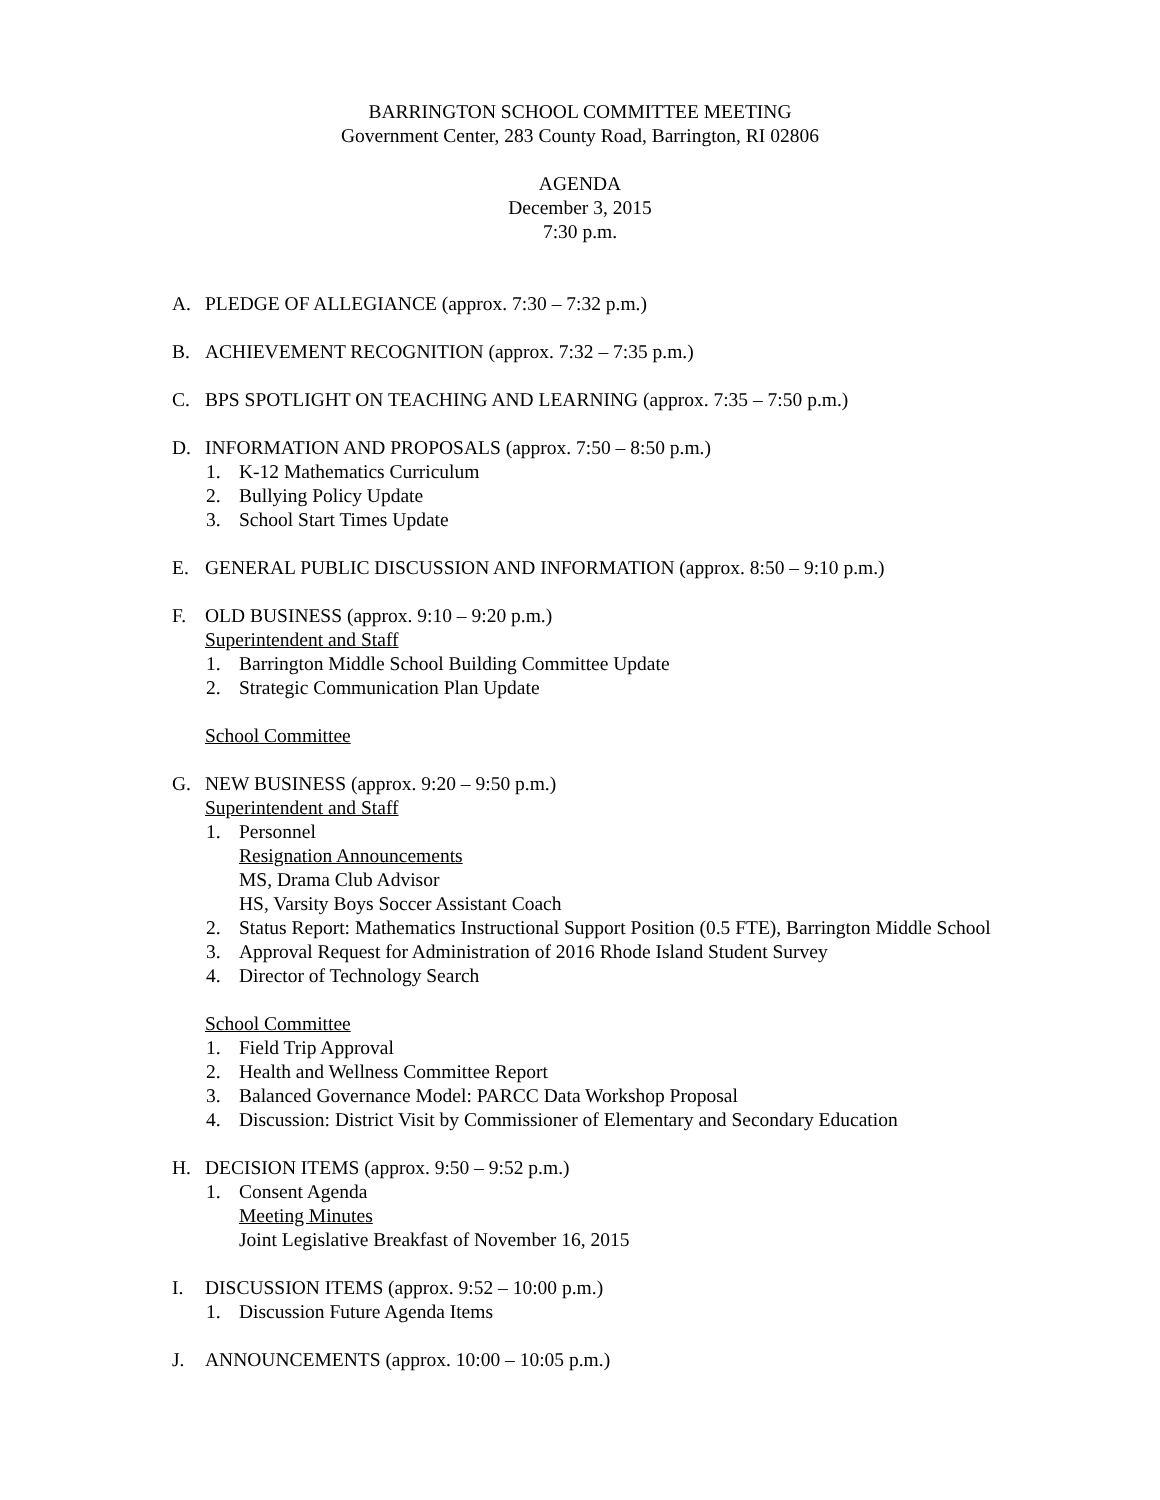BARRINGTON SCHOOL COMMITTEE MEETING
Government Center, 283 County Road, Barrington, RI 02806
AGENDA
December 3, 2015
7:30 p.m.
A. PLEDGE OF ALLEGIANCE (approx. 7:30 – 7:32 p.m.)
B. ACHIEVEMENT RECOGNITION (approx. 7:32 – 7:35 p.m.)
C. BPS SPOTLIGHT ON TEACHING AND LEARNING (approx. 7:35 – 7:50 p.m.)
D. INFORMATION AND PROPOSALS (approx. 7:50 – 8:50 p.m.)
1. K-12 Mathematics Curriculum
2. Bullying Policy Update
3. School Start Times Update
E. GENERAL PUBLIC DISCUSSION AND INFORMATION (approx. 8:50 – 9:10 p.m.)
F. OLD BUSINESS (approx. 9:10 – 9:20 p.m.)
Superintendent and Staff
1. Barrington Middle School Building Committee Update
2. Strategic Communication Plan Update
School Committee
G. NEW BUSINESS (approx. 9:20 – 9:50 p.m.)
Superintendent and Staff
1. Personnel
Resignation Announcements
MS, Drama Club Advisor
HS, Varsity Boys Soccer Assistant Coach
2. Status Report: Mathematics Instructional Support Position (0.5 FTE), Barrington Middle School
3. Approval Request for Administration of 2016 Rhode Island Student Survey
4. Director of Technology Search
School Committee
1. Field Trip Approval
2. Health and Wellness Committee Report
3. Balanced Governance Model: PARCC Data Workshop Proposal
4. Discussion: District Visit by Commissioner of Elementary and Secondary Education
H. DECISION ITEMS (approx. 9:50 – 9:52 p.m.)
1. Consent Agenda
Meeting Minutes
Joint Legislative Breakfast of November 16, 2015
I. DISCUSSION ITEMS (approx. 9:52 – 10:00 p.m.)
1. Discussion Future Agenda Items
J. ANNOUNCEMENTS (approx. 10:00 – 10:05 p.m.)